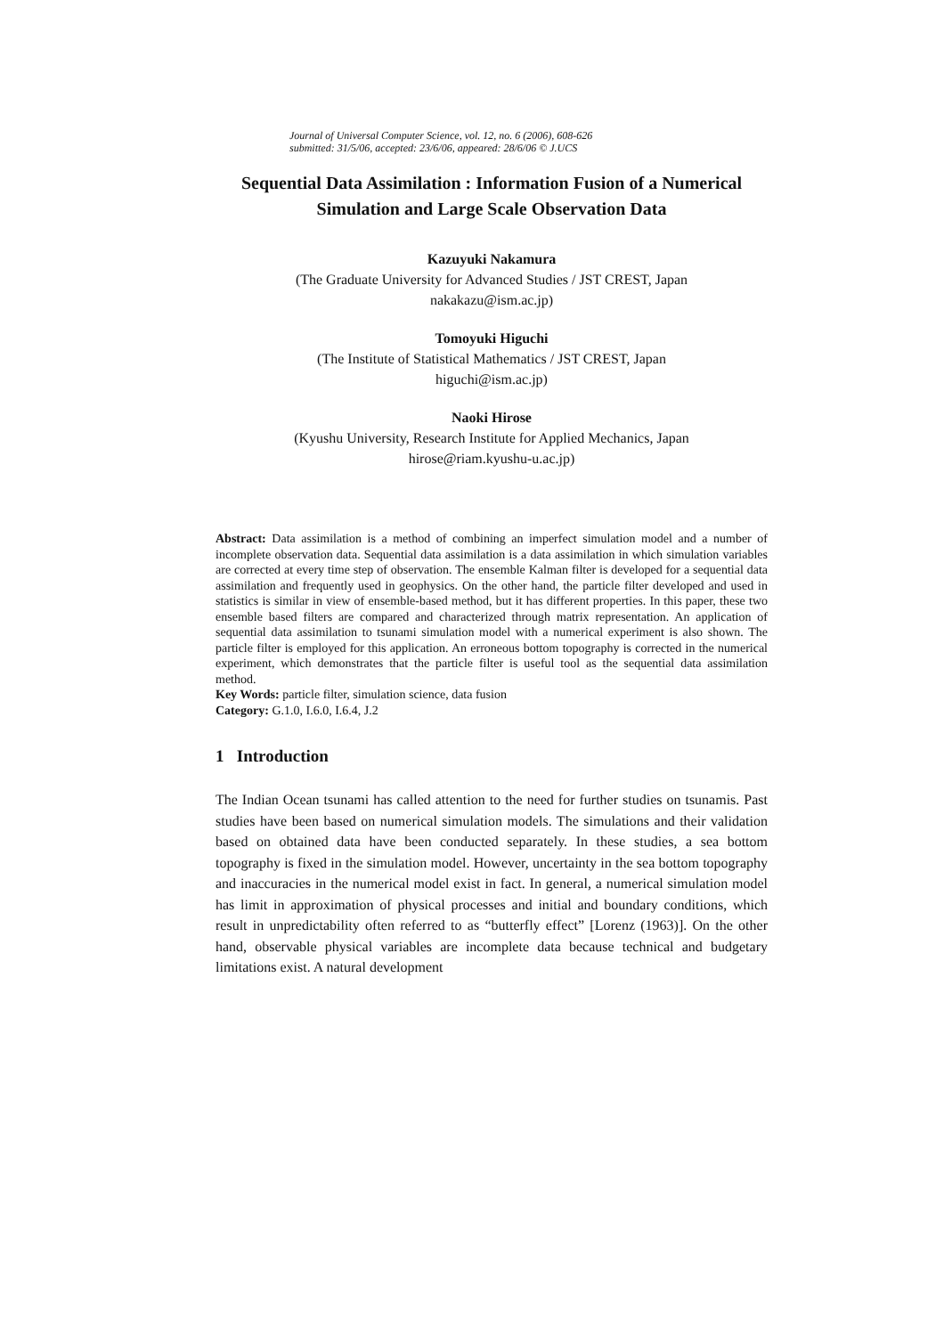Journal of Universal Computer Science, vol. 12, no. 6 (2006), 608-626
submitted: 31/5/06, accepted: 23/6/06, appeared: 28/6/06 © J.UCS
Sequential Data Assimilation : Information Fusion of a Numerical Simulation and Large Scale Observation Data
Kazuyuki Nakamura
(The Graduate University for Advanced Studies / JST CREST, Japan
nakakazu@ism.ac.jp)
Tomoyuki Higuchi
(The Institute of Statistical Mathematics / JST CREST, Japan
higuchi@ism.ac.jp)
Naoki Hirose
(Kyushu University, Research Institute for Applied Mechanics, Japan
hirose@riam.kyushu-u.ac.jp)
Abstract: Data assimilation is a method of combining an imperfect simulation model and a number of incomplete observation data. Sequential data assimilation is a data assimilation in which simulation variables are corrected at every time step of observation. The ensemble Kalman filter is developed for a sequential data assimilation and frequently used in geophysics. On the other hand, the particle filter developed and used in statistics is similar in view of ensemble-based method, but it has different properties. In this paper, these two ensemble based filters are compared and characterized through matrix representation. An application of sequential data assimilation to tsunami simulation model with a numerical experiment is also shown. The particle filter is employed for this application. An erroneous bottom topography is corrected in the numerical experiment, which demonstrates that the particle filter is useful tool as the sequential data assimilation method.
Key Words: particle filter, simulation science, data fusion
Category: G.1.0, I.6.0, I.6.4, J.2
1 Introduction
The Indian Ocean tsunami has called attention to the need for further studies on tsunamis. Past studies have been based on numerical simulation models. The simulations and their validation based on obtained data have been conducted separately. In these studies, a sea bottom topography is fixed in the simulation model. However, uncertainty in the sea bottom topography and inaccuracies in the numerical model exist in fact. In general, a numerical simulation model has limit in approximation of physical processes and initial and boundary conditions, which result in unpredictability often referred to as “butterfly effect” [Lorenz (1963)]. On the other hand, observable physical variables are incomplete data because technical and budgetary limitations exist. A natural development